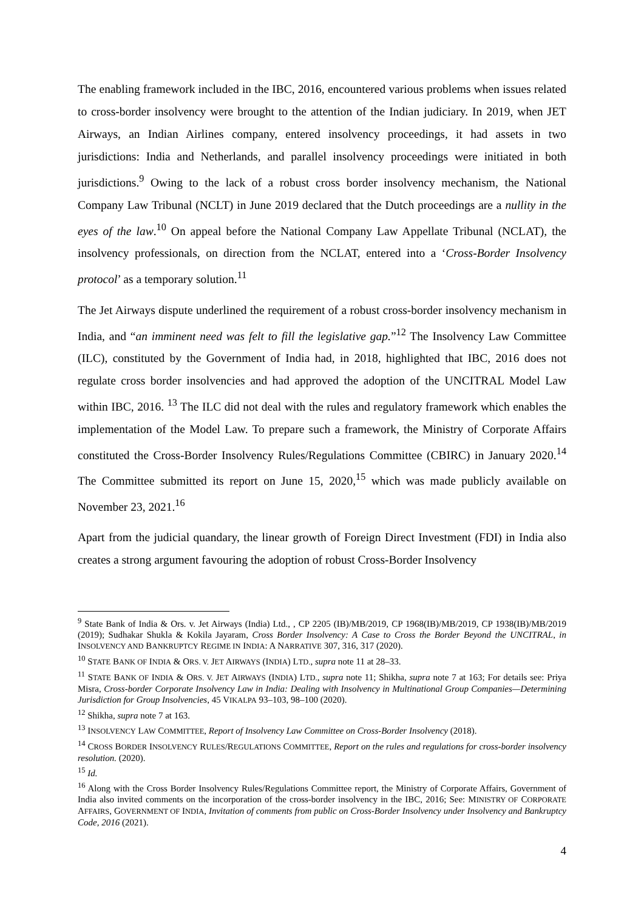The enabling framework included in the IBC, 2016, encountered various problems when issues related to cross-border insolvency were brought to the attention of the Indian judiciary. In 2019, when JET Airways, an Indian Airlines company, entered insolvency proceedings, it had assets in two jurisdictions: India and Netherlands, and parallel insolvency proceedings were initiated in both jurisdictions.<sup>9</sup> Owing to the lack of a robust cross border insolvency mechanism, the National Company Law Tribunal (NCLT) in June 2019 declared that the Dutch proceedings are a nullity in the eyes of the law.<sup>10</sup> On appeal before the National Company Law Appellate Tribunal (NCLAT), the insolvency professionals, on direction from the NCLAT, entered into a ‘Cross-Border Insolvency protocol’ as a temporary solution.<sup>11</sup>
The Jet Airways dispute underlined the requirement of a robust cross-border insolvency mechanism in India, and “an imminent need was felt to fill the legislative gap.”<sup>12</sup> The Insolvency Law Committee (ILC), constituted by the Government of India had, in 2018, highlighted that IBC, 2016 does not regulate cross border insolvencies and had approved the adoption of the UNCITRAL Model Law within IBC, 2016. <sup>13</sup> The ILC did not deal with the rules and regulatory framework which enables the implementation of the Model Law. To prepare such a framework, the Ministry of Corporate Affairs constituted the Cross-Border Insolvency Rules/Regulations Committee (CBIRC) in January 2020.<sup>14</sup> The Committee submitted its report on June 15, 2020,<sup>15</sup> which was made publicly available on November 23, 2021.<sup>16</sup>
Apart from the judicial quandary, the linear growth of Foreign Direct Investment (FDI) in India also creates a strong argument favouring the adoption of robust Cross-Border Insolvency
<sup>9</sup> State Bank of India & Ors. v. Jet Airways (India) Ltd., , CP 2205 (IB)/MB/2019, CP 1968(IB)/MB/2019, CP 1938(IB)/MB/2019 (2019); Sudhakar Shukla & Kokila Jayaram, Cross Border Insolvency: A Case to Cross the Border Beyond the UNCITRAL, in INSOLVENCY AND BANKRUPTCY REGIME IN INDIA: A NARRATIVE 307, 316, 317 (2020).
<sup>10</sup> STATE BANK OF INDIA & ORS. V. JET AIRWAYS (INDIA) LTD., supra note 11 at 28–33.
<sup>11</sup> STATE BANK OF INDIA & ORS. V. JET AIRWAYS (INDIA) LTD., supra note 11; Shikha, supra note 7 at 163; For details see: Priya Misra, Cross-border Corporate Insolvency Law in India: Dealing with Insolvency in Multinational Group Companies—Determining Jurisdiction for Group Insolvencies, 45 VIKALPA 93–103, 98–100 (2020).
<sup>12</sup> Shikha, supra note 7 at 163.
<sup>13</sup> INSOLVENCY LAW COMMITTEE, Report of Insolvency Law Committee on Cross-Border Insolvency (2018).
<sup>14</sup> CROSS BORDER INSOLVENCY RULES/REGULATIONS COMMITTEE, Report on the rules and regulations for cross-border insolvency resolution. (2020).
<sup>15</sup> Id.
<sup>16</sup> Along with the Cross Border Insolvency Rules/Regulations Committee report, the Ministry of Corporate Affairs, Government of India also invited comments on the incorporation of the cross-border insolvency in the IBC, 2016; See: MINISTRY OF CORPORATE AFFAIRS, GOVERNMENT OF INDIA, Invitation of comments from public on Cross-Border Insolvency under Insolvency and Bankruptcy Code, 2016 (2021).
4